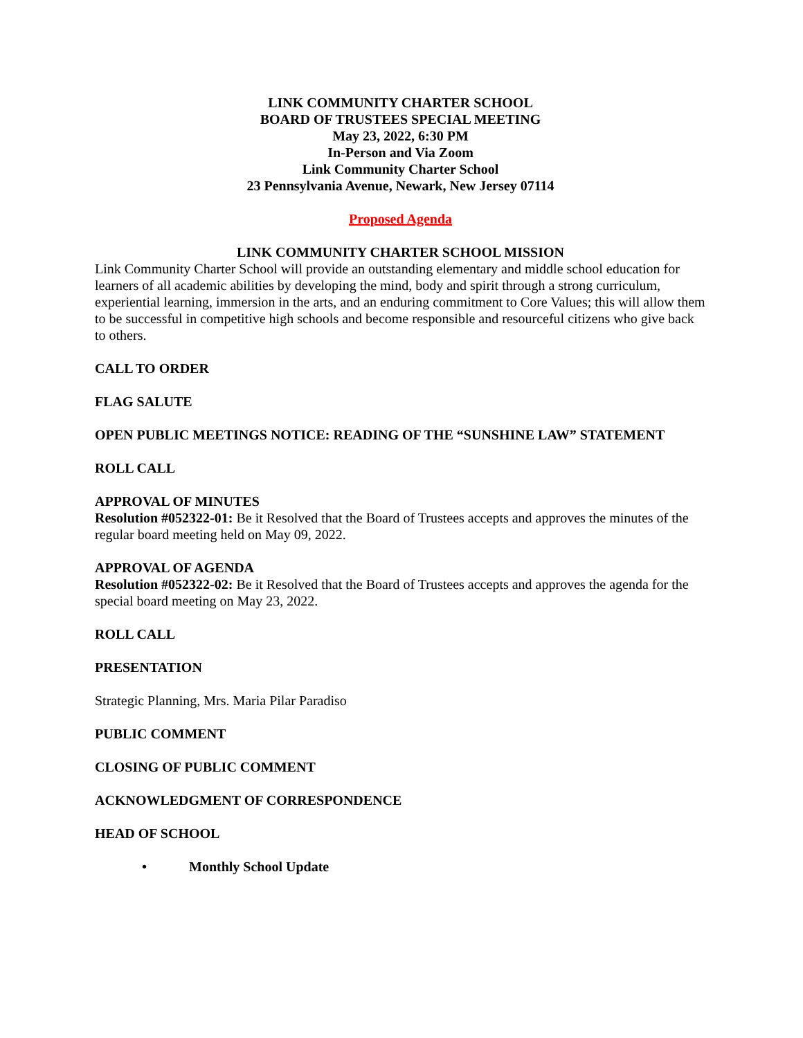LINK COMMUNITY CHARTER SCHOOL
BOARD OF TRUSTEES SPECIAL MEETING
May 23, 2022, 6:30 PM
In-Person and Via Zoom
Link Community Charter School
23 Pennsylvania Avenue, Newark, New Jersey 07114
Proposed Agenda
LINK COMMUNITY CHARTER SCHOOL MISSION
Link Community Charter School will provide an outstanding elementary and middle school education for learners of all academic abilities by developing the mind, body and spirit through a strong curriculum, experiential learning, immersion in the arts, and an enduring commitment to Core Values; this will allow them to be successful in competitive high schools and become responsible and resourceful citizens who give back to others.
CALL TO ORDER
FLAG SALUTE
OPEN PUBLIC MEETINGS NOTICE: READING OF THE “SUNSHINE LAW” STATEMENT
ROLL CALL
APPROVAL OF MINUTES
Resolution #052322-01: Be it Resolved that the Board of Trustees accepts and approves the minutes of the regular board meeting held on May 09, 2022.
APPROVAL OF AGENDA
Resolution #052322-02: Be it Resolved that the Board of Trustees accepts and approves the agenda for the special board meeting on May 23, 2022.
ROLL CALL
PRESENTATION
Strategic Planning, Mrs. Maria Pilar Paradiso
PUBLIC COMMENT
CLOSING OF PUBLIC COMMENT
ACKNOWLEDGMENT OF CORRESPONDENCE
HEAD OF SCHOOL
• Monthly School Update